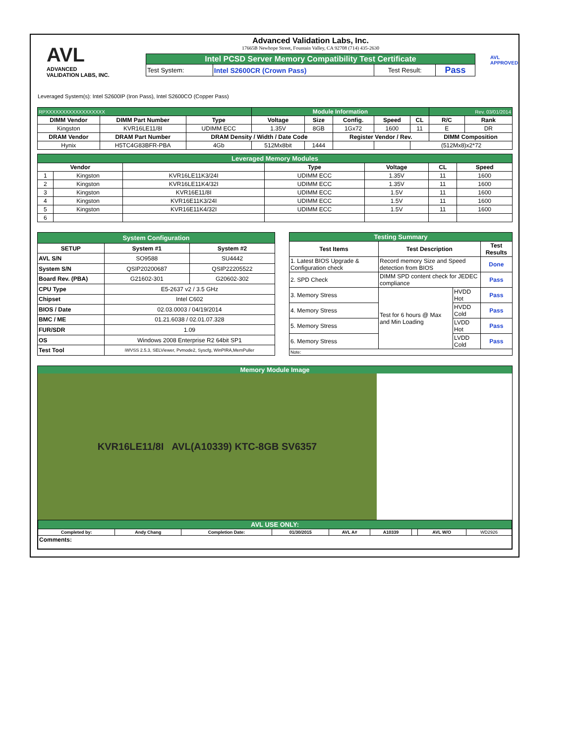AVL
ADVANCED
VALIDATION LABS, INC.
Advanced Validation Labs, Inc.
17665B Newhope Street, Fountain Valley, CA 92708 (714) 435-2630
| Intel PCSD Server Memory Compatibility Test Certificate | | | |
| Test System: | Intel S2600CR (Crown Pass) | Test Result: | Pass |
AVL
APPROVED
Leveraged System(s): Intel S2600IP (Iron Pass), Intel S2600CO (Copper Pass)
| RPXXXXXXXXXXXXXXXXXX | | | Module Information | | | | | Rev. 03/01/2014 | |
| DIMM Vendor | DIMM Part Number | Type | Voltage | Size | Config. | Speed | CL | R/C | Rank |
| Kingston | KVR16LE11/8I | UDIMM ECC | 1.35V | 8GB | 1Gx72 | 1600 | 11 | E | DR |
| DRAM Vendor | DRAM Part Number | DRAM Density / Width / Date Code | | | Register Vendor / Rev. | | | DIMM Composition | |
| Hynix | H5TC4G83BFR-PBA | 4Gb | 512Mx8bit | 1444 | | | (512Mx8)x2*72 | | |
| Leveraged Memory Modules | | | | | | |
| Vendor | | | Type | Voltage | CL | Speed |
| 1 | Kingston | KVR16LE11K3/24I | UDIMM ECC | 1.35V | 11 | 1600 |
| 2 | Kingston | KVR16LE11K4/32I | UDIMM ECC | 1.35V | 11 | 1600 |
| 3 | Kingston | KVR16E11/8I | UDIMM ECC | 1.5V | 11 | 1600 |
| 4 | Kingston | KVR16E11K3/24I | UDIMM ECC | 1.5V | 11 | 1600 |
| 5 | Kingston | KVR16E11K4/32I | UDIMM ECC | 1.5V | 11 | 1600 |
| 6 | | | | | | |
| System Configuration | | |
| SETUP | System #1 | System #2 |
| AVL S/N | SO9588 | SU4442 |
| System S/N | QSIP20200687 | QSIP22205522 |
| Board Rev. (PBA) | G21602-301 | G20602-302 |
| CPU Type | E5-2637 v2 / 3.5 GHz | |
| Chipset | Intel C602 | |
| BIOS / Date | 02.03.0003 / 04/19/2014 | |
| BMC / ME | 01.21.6038 / 02.01.07.328 | |
| FUR/SDR | 1.09 | |
| OS | Windows 2008 Enterprise R2 64bit SP1 | |
| Test Tool | iWVSS 2.5.3, SELViewer, Pvmode2, Syscfg, WinPIRA,MemPuller | |
| Testing Summary | | | |
| Test Items | Test Description | | Test Results |
| 1. Latest BIOS Upgrade & Configuration check | Record memory Size and Speed detection from BIOS | | Done |
| 2. SPD Check | DIMM SPD content check for JEDEC compliance | | Pass |
| 3. Memory Stress | Test for 6 hours @ Max and Min Loading | HVDD Hot | Pass |
| 4. Memory Stress | | HVDD Cold | Pass |
| 5. Memory Stress | | LVDD Hot | Pass |
| 6. Memory Stress | | LVDD Cold | Pass |
| Note: | | | |
Memory Module Image
KVR16LE11/8I AVL(A10339) KTC-8GB SV6357
| AVL USE ONLY: | | | | | | | | |
| Completed by: | Andy Chang | Completion Date: | 01/30/2015 | AVL A# | A10339 | | AVL W/O | WD2926 |
| Comments: | | | | | | | | |